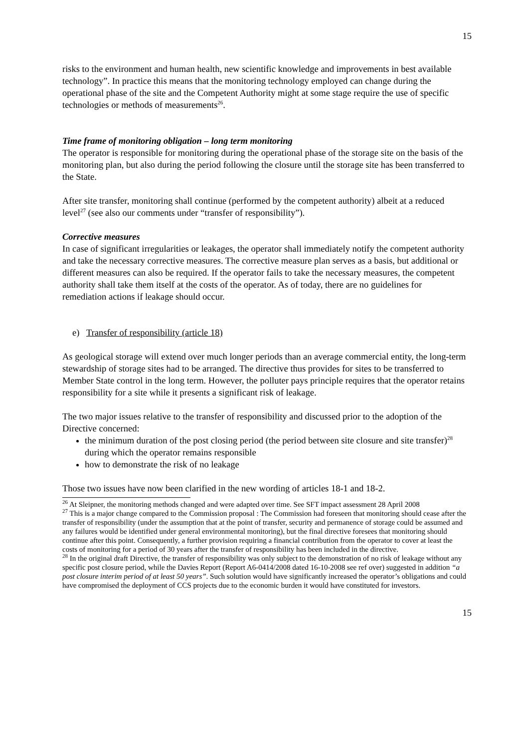15
risks to the environment and human health, new scientific knowledge and improvements in best available technology”. In practice this means that the monitoring technology employed can change during the operational phase of the site and the Competent Authority might at some stage require the use of specific technologies or methods of measurements<sup>26</sup>.
Time frame of monitoring obligation – long term monitoring
The operator is responsible for monitoring during the operational phase of the storage site on the basis of the monitoring plan, but also during the period following the closure until the storage site has been transferred to the State.
After site transfer, monitoring shall continue (performed by the competent authority) albeit at a reduced level<sup>27</sup> (see also our comments under “transfer of responsibility”).
Corrective measures
In case of significant irregularities or leakages, the operator shall immediately notify the competent authority and take the necessary corrective measures. The corrective measure plan serves as a basis, but additional or different measures can also be required. If the operator fails to take the necessary measures, the competent authority shall take them itself at the costs of the operator. As of today, there are no guidelines for remediation actions if leakage should occur.
e) Transfer of responsibility (article 18)
As geological storage will extend over much longer periods than an average commercial entity, the long-term stewardship of storage sites had to be arranged. The directive thus provides for sites to be transferred to Member State control in the long term. However, the polluter pays principle requires that the operator retains responsibility for a site while it presents a significant risk of leakage.
The two major issues relative to the transfer of responsibility and discussed prior to the adoption of the Directive concerned:
the minimum duration of the post closing period (the period between site closure and site transfer)<sup>28</sup> during which the operator remains responsible
how to demonstrate the risk of no leakage
Those two issues have now been clarified in the new wording of articles 18-1 and 18-2.
<sup>26</sup> At Sleipner, the monitoring methods changed and were adapted over time. See SFT impact assessment 28 April 2008
<sup>27</sup> This is a major change compared to the Commission proposal : The Commission had foreseen that monitoring should cease after the transfer of responsibility (under the assumption that at the point of transfer, security and permanence of storage could be assumed and any failures would be identified under general environmental monitoring), but the final directive foresees that monitoring should continue after this point. Consequently, a further provision requiring a financial contribution from the operator to cover at least the costs of monitoring for a period of 30 years after the transfer of responsibility has been included in the directive.
<sup>28</sup> In the original draft Directive, the transfer of responsibility was only subject to the demonstration of no risk of leakage without any specific post closure period, while the Davies Report (Report A6-0414/2008 dated 16-10-2008 see ref over) suggested in addition “a post closure interim period of at least 50 years”. Such solution would have significantly increased the operator’s obligations and could have compromised the deployment of CCS projects due to the economic burden it would have constituted for investors.
15